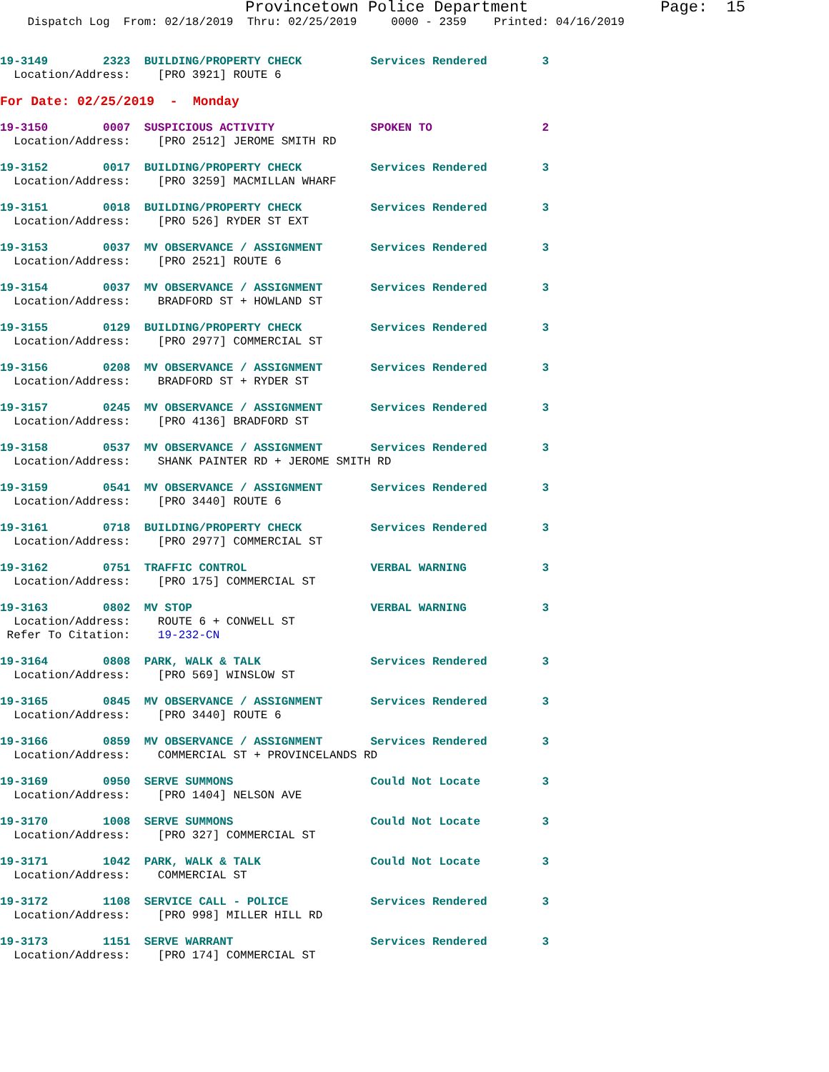Provincetown Police Department              Page:  15
    Dispatch Log  From: 02/18/2019  Thru: 02/25/2019     0000 - 2359    Printed: 04/16/2019
19-3149        2323  BUILDING/PROPERTY CHECK          Services Rendered        3
  Location/Address:    [PRO 3921] ROUTE 6
For Date: 02/25/2019  -  Monday
19-3150        0007  SUSPICIOUS ACTIVITY              SPOKEN TO                2
  Location/Address:    [PRO 2512] JEROME SMITH RD
19-3152        0017  BUILDING/PROPERTY CHECK          Services Rendered        3
  Location/Address:    [PRO 3259] MACMILLAN WHARF
19-3151        0018  BUILDING/PROPERTY CHECK          Services Rendered        3
  Location/Address:    [PRO 526] RYDER ST EXT
19-3153        0037  MV OBSERVANCE / ASSIGNMENT       Services Rendered        3
  Location/Address:    [PRO 2521] ROUTE 6
19-3154        0037  MV OBSERVANCE / ASSIGNMENT       Services Rendered        3
  Location/Address:    BRADFORD ST + HOWLAND ST
19-3155        0129  BUILDING/PROPERTY CHECK          Services Rendered        3
  Location/Address:    [PRO 2977] COMMERCIAL ST
19-3156        0208  MV OBSERVANCE / ASSIGNMENT       Services Rendered        3
  Location/Address:    BRADFORD ST + RYDER ST
19-3157        0245  MV OBSERVANCE / ASSIGNMENT       Services Rendered        3
  Location/Address:    [PRO 4136] BRADFORD ST
19-3158        0537  MV OBSERVANCE / ASSIGNMENT       Services Rendered        3
  Location/Address:    SHANK PAINTER RD + JEROME SMITH RD
19-3159        0541  MV OBSERVANCE / ASSIGNMENT       Services Rendered        3
  Location/Address:    [PRO 3440] ROUTE 6
19-3161        0718  BUILDING/PROPERTY CHECK          Services Rendered        3
  Location/Address:    [PRO 2977] COMMERCIAL ST
19-3162        0751  TRAFFIC CONTROL                  VERBAL WARNING           3
  Location/Address:    [PRO 175] COMMERCIAL ST
19-3163        0802  MV STOP                          VERBAL WARNING           3
  Location/Address:    ROUTE 6 + CONWELL ST
 Refer To Citation:    19-232-CN
19-3164        0808  PARK, WALK & TALK                Services Rendered        3
  Location/Address:    [PRO 569] WINSLOW ST
19-3165        0845  MV OBSERVANCE / ASSIGNMENT       Services Rendered        3
  Location/Address:    [PRO 3440] ROUTE 6
19-3166        0859  MV OBSERVANCE / ASSIGNMENT       Services Rendered        3
  Location/Address:    COMMERCIAL ST + PROVINCELANDS RD
19-3169        0950  SERVE SUMMONS                    Could Not Locate         3
  Location/Address:    [PRO 1404] NELSON AVE
19-3170        1008  SERVE SUMMONS                    Could Not Locate         3
  Location/Address:    [PRO 327] COMMERCIAL ST
19-3171        1042  PARK, WALK & TALK                Could Not Locate         3
  Location/Address:    COMMERCIAL ST
19-3172        1108  SERVICE CALL - POLICE            Services Rendered        3
  Location/Address:    [PRO 998] MILLER HILL RD
19-3173        1151  SERVE WARRANT                    Services Rendered        3
  Location/Address:    [PRO 174] COMMERCIAL ST